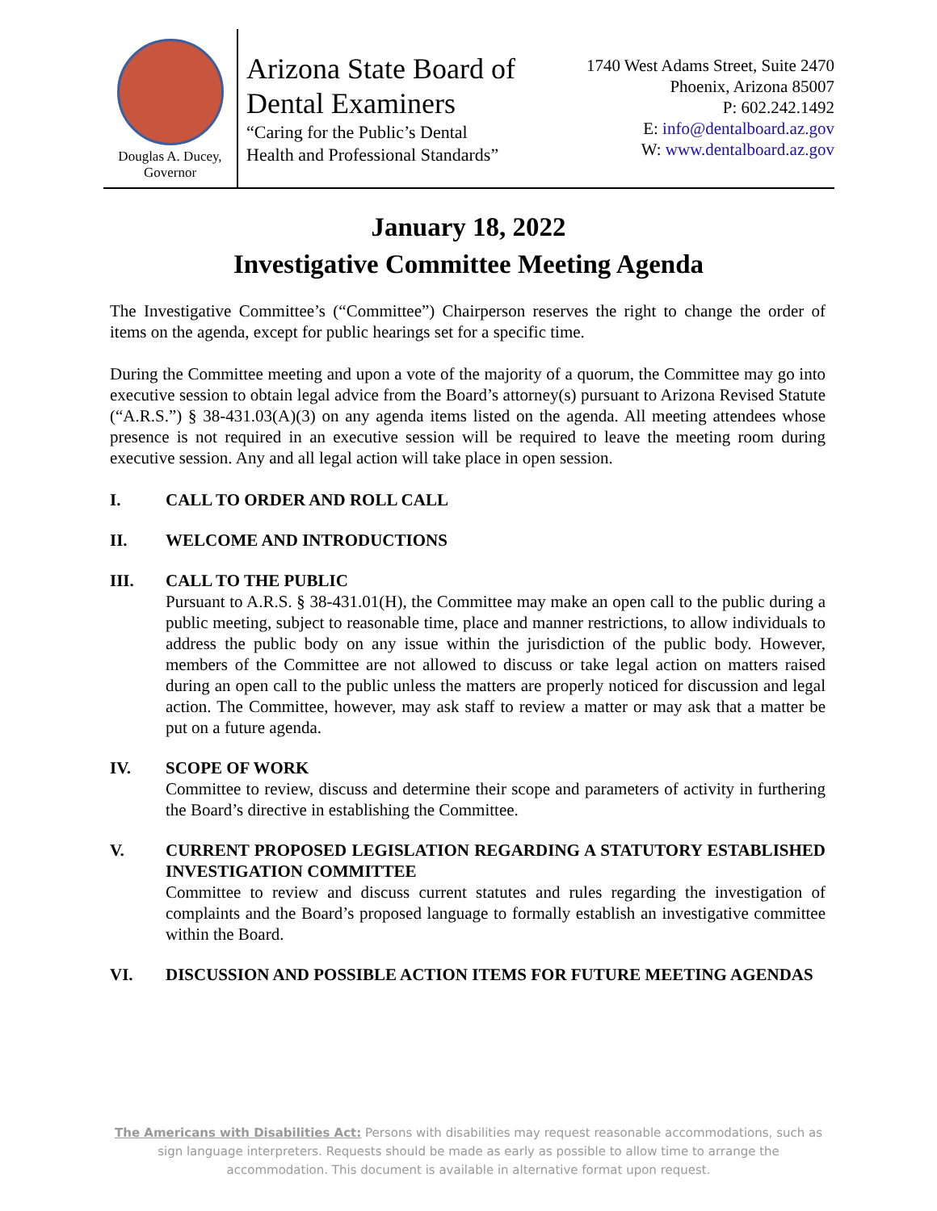Douglas A. Ducey,
Governor
Arizona State Board of
Dental Examiners
“Caring for the Public’s Dental
Health and Professional Standards”
1740 West Adams Street, Suite 2470
Phoenix, Arizona 85007
P: 602.242.1492
E: info@dentalboard.az.gov
W: www.dentalboard.az.gov
January 18, 2022
Investigative Committee Meeting Agenda
The Investigative Committee’s (“Committee”) Chairperson reserves the right to change the order of items on the agenda, except for public hearings set for a specific time.
During the Committee meeting and upon a vote of the majority of a quorum, the Committee may go into executive session to obtain legal advice from the Board’s attorney(s) pursuant to Arizona Revised Statute (“A.R.S.”) § 38-431.03(A)(3) on any agenda items listed on the agenda. All meeting attendees whose presence is not required in an executive session will be required to leave the meeting room during executive session. Any and all legal action will take place in open session.
I. CALL TO ORDER AND ROLL CALL
II. WELCOME AND INTRODUCTIONS
III. CALL TO THE PUBLIC
Pursuant to A.R.S. § 38-431.01(H), the Committee may make an open call to the public during a public meeting, subject to reasonable time, place and manner restrictions, to allow individuals to address the public body on any issue within the jurisdiction of the public body. However, members of the Committee are not allowed to discuss or take legal action on matters raised during an open call to the public unless the matters are properly noticed for discussion and legal action. The Committee, however, may ask staff to review a matter or may ask that a matter be put on a future agenda.
IV. SCOPE OF WORK
Committee to review, discuss and determine their scope and parameters of activity in furthering the Board’s directive in establishing the Committee.
V. CURRENT PROPOSED LEGISLATION REGARDING A STATUTORY ESTABLISHED INVESTIGATION COMMITTEE
Committee to review and discuss current statutes and rules regarding the investigation of complaints and the Board’s proposed language to formally establish an investigative committee within the Board.
VI. DISCUSSION AND POSSIBLE ACTION ITEMS FOR FUTURE MEETING AGENDAS
The Americans with Disabilities Act: Persons with disabilities may request reasonable accommodations, such as sign language interpreters. Requests should be made as early as possible to allow time to arrange the accommodation. This document is available in alternative format upon request.